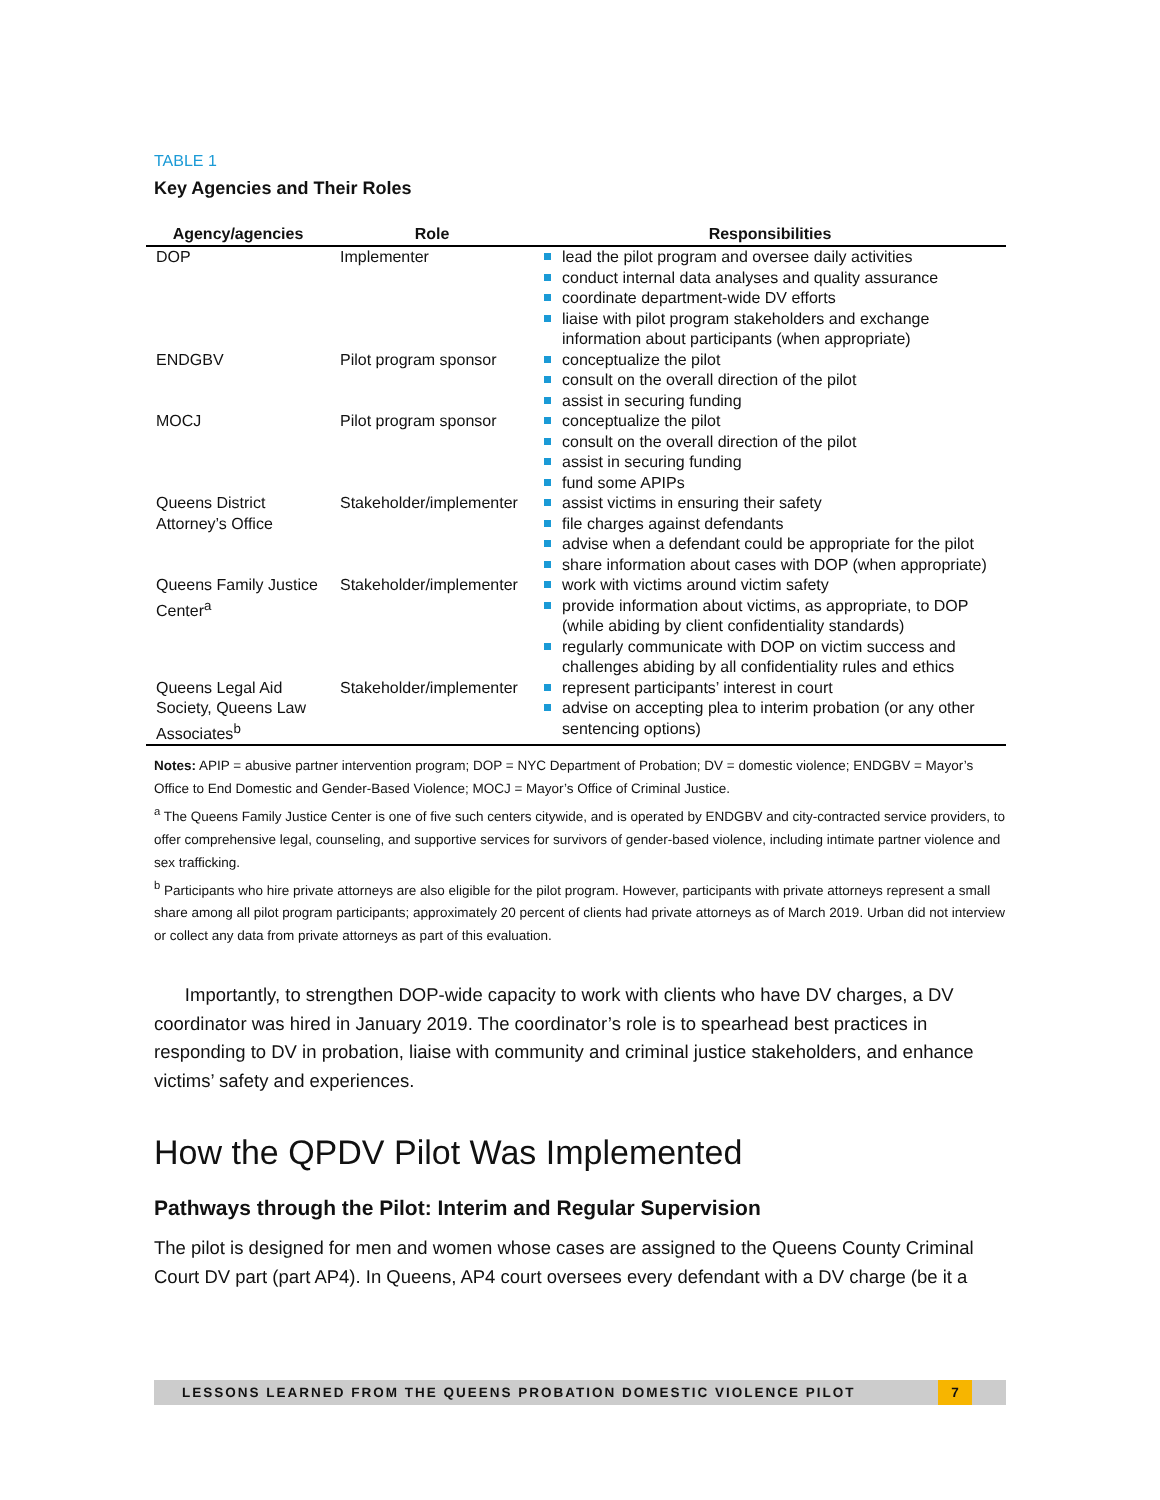TABLE 1
Key Agencies and Their Roles
| Agency/agencies | Role | Responsibilities |
| --- | --- | --- |
| DOP | Implementer | lead the pilot program and oversee daily activities conduct internal data analyses and quality assurance coordinate department-wide DV efforts liaise with pilot program stakeholders and exchange information about participants (when appropriate) |
| ENDGBV | Pilot program sponsor | conceptualize the pilot consult on the overall direction of the pilot assist in securing funding |
| MOCJ | Pilot program sponsor | conceptualize the pilot consult on the overall direction of the pilot assist in securing funding fund some APIPs |
| Queens District Attorney’s Office | Stakeholder/implementer | assist victims in ensuring their safety file charges against defendants advise when a defendant could be appropriate for the pilot share information about cases with DOP (when appropriate) |
| Queens Family Justice Center<sup>a</sup> | Stakeholder/implementer | work with victims around victim safety provide information about victims, as appropriate, to DOP (while abiding by client confidentiality standards) regularly communicate with DOP on victim success and challenges abiding by all confidentiality rules and ethics |
| Queens Legal Aid Society, Queens Law Associates<sup>b</sup> | Stakeholder/implementer | represent participants’ interest in court advise on accepting plea to interim probation (or any other sentencing options) |
Notes: APIP = abusive partner intervention program; DOP = NYC Department of Probation; DV = domestic violence; ENDGBV = Mayor’s Office to End Domestic and Gender-Based Violence; MOCJ = Mayor’s Office of Criminal Justice.
<sup>a</sup> The Queens Family Justice Center is one of five such centers citywide, and is operated by ENDGBV and city-contracted service providers, to offer comprehensive legal, counseling, and supportive services for survivors of gender-based violence, including intimate partner violence and sex trafficking.
<sup>b</sup> Participants who hire private attorneys are also eligible for the pilot program. However, participants with private attorneys represent a small share among all pilot program participants; approximately 20 percent of clients had private attorneys as of March 2019. Urban did not interview or collect any data from private attorneys as part of this evaluation.
Importantly, to strengthen DOP-wide capacity to work with clients who have DV charges, a DV coordinator was hired in January 2019. The coordinator’s role is to spearhead best practices in responding to DV in probation, liaise with community and criminal justice stakeholders, and enhance victims’ safety and experiences.
How the QPDV Pilot Was Implemented
Pathways through the Pilot: Interim and Regular Supervision
The pilot is designed for men and women whose cases are assigned to the Queens County Criminal Court DV part (part AP4). In Queens, AP4 court oversees every defendant with a DV charge (be it a
LESSONS LEARNED FROM THE QUEENS PROBATION DOMESTIC VIOLENCE PILOT
7